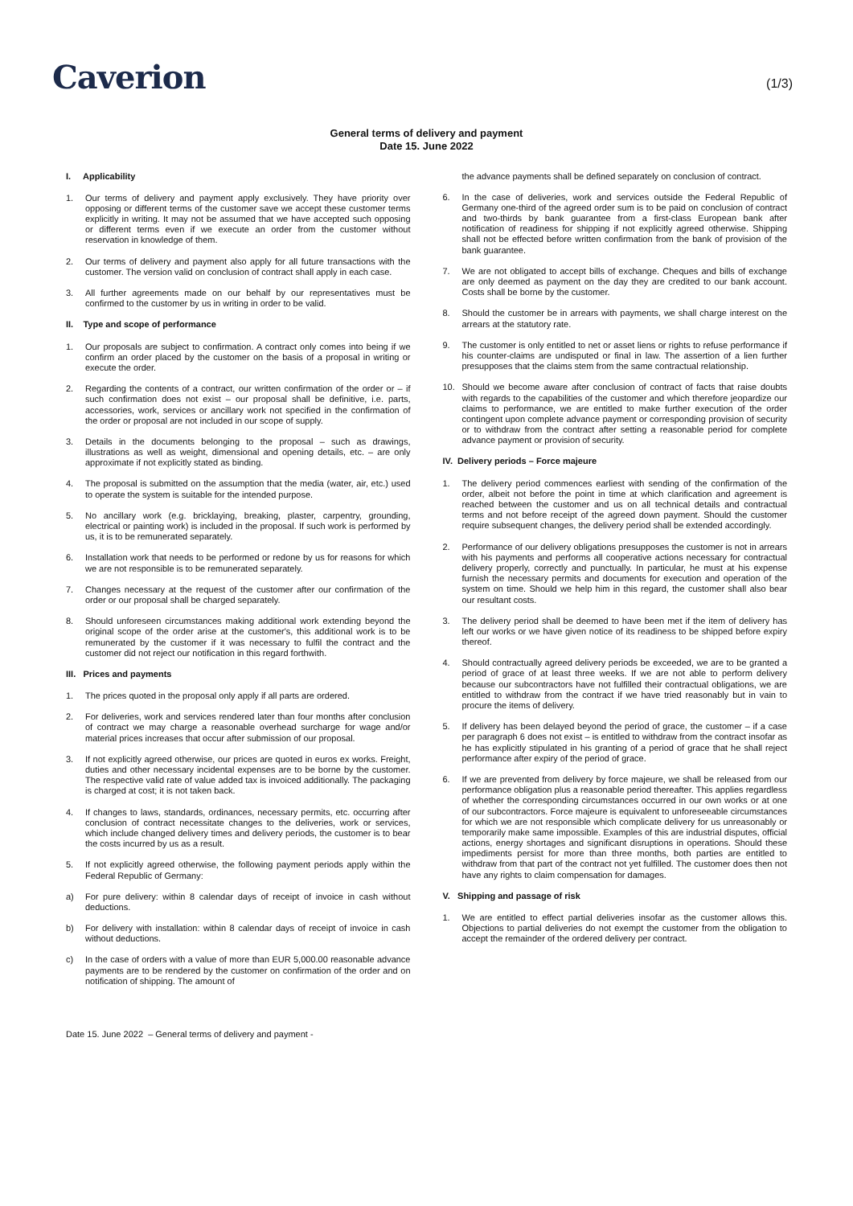Caverion
(1/3)
General terms of delivery and payment
Date 15. June 2022
I. Applicability
1. Our terms of delivery and payment apply exclusively. They have priority over opposing or different terms of the customer save we accept these customer terms explicitly in writing. It may not be assumed that we have accepted such opposing or different terms even if we execute an order from the customer without reservation in knowledge of them.
2. Our terms of delivery and payment also apply for all future transactions with the customer. The version valid on conclusion of contract shall apply in each case.
3. All further agreements made on our behalf by our representatives must be confirmed to the customer by us in writing in order to be valid.
II. Type and scope of performance
1. Our proposals are subject to confirmation. A contract only comes into being if we confirm an order placed by the customer on the basis of a proposal in writing or execute the order.
2. Regarding the contents of a contract, our written confirmation of the order or – if such confirmation does not exist – our proposal shall be definitive, i.e. parts, accessories, work, services or ancillary work not specified in the confirmation of the order or proposal are not included in our scope of supply.
3. Details in the documents belonging to the proposal – such as drawings, illustrations as well as weight, dimensional and opening details, etc. – are only approximate if not explicitly stated as binding.
4. The proposal is submitted on the assumption that the media (water, air, etc.) used to operate the system is suitable for the intended purpose.
5. No ancillary work (e.g. bricklaying, breaking, plaster, carpentry, grounding, electrical or painting work) is included in the proposal. If such work is performed by us, it is to be remunerated separately.
6. Installation work that needs to be performed or redone by us for reasons for which we are not responsible is to be remunerated separately.
7. Changes necessary at the request of the customer after our confirmation of the order or our proposal shall be charged separately.
8. Should unforeseen circumstances making additional work extending beyond the original scope of the order arise at the customer's, this additional work is to be remunerated by the customer if it was necessary to fulfil the contract and the customer did not reject our notification in this regard forthwith.
III. Prices and payments
1. The prices quoted in the proposal only apply if all parts are ordered.
2. For deliveries, work and services rendered later than four months after conclusion of contract we may charge a reasonable overhead surcharge for wage and/or material prices increases that occur after submission of our proposal.
3. If not explicitly agreed otherwise, our prices are quoted in euros ex works. Freight, duties and other necessary incidental expenses are to be borne by the customer. The respective valid rate of value added tax is invoiced additionally. The packaging is charged at cost; it is not taken back.
4. If changes to laws, standards, ordinances, necessary permits, etc. occurring after conclusion of contract necessitate changes to the deliveries, work or services, which include changed delivery times and delivery periods, the customer is to bear the costs incurred by us as a result.
5. If not explicitly agreed otherwise, the following payment periods apply within the Federal Republic of Germany:
a) For pure delivery: within 8 calendar days of receipt of invoice in cash without deductions.
b) For delivery with installation: within 8 calendar days of receipt of invoice in cash without deductions.
c) In the case of orders with a value of more than EUR 5,000.00 reasonable advance payments are to be rendered by the customer on confirmation of the order and on notification of shipping. The amount of
the advance payments shall be defined separately on conclusion of contract.
6. In the case of deliveries, work and services outside the Federal Republic of Germany one-third of the agreed order sum is to be paid on conclusion of contract and two-thirds by bank guarantee from a first-class European bank after notification of readiness for shipping if not explicitly agreed otherwise. Shipping shall not be effected before written confirmation from the bank of provision of the bank guarantee.
7. We are not obligated to accept bills of exchange. Cheques and bills of exchange are only deemed as payment on the day they are credited to our bank account. Costs shall be borne by the customer.
8. Should the customer be in arrears with payments, we shall charge interest on the arrears at the statutory rate.
9. The customer is only entitled to net or asset liens or rights to refuse performance if his counter-claims are undisputed or final in law. The assertion of a lien further presupposes that the claims stem from the same contractual relationship.
10. Should we become aware after conclusion of contract of facts that raise doubts with regards to the capabilities of the customer and which therefore jeopardize our claims to performance, we are entitled to make further execution of the order contingent upon complete advance payment or corresponding provision of security or to withdraw from the contract after setting a reasonable period for complete advance payment or provision of security.
IV. Delivery periods – Force majeure
1. The delivery period commences earliest with sending of the confirmation of the order, albeit not before the point in time at which clarification and agreement is reached between the customer and us on all technical details and contractual terms and not before receipt of the agreed down payment. Should the customer require subsequent changes, the delivery period shall be extended accordingly.
2. Performance of our delivery obligations presupposes the customer is not in arrears with his payments and performs all cooperative actions necessary for contractual delivery properly, correctly and punctually. In particular, he must at his expense furnish the necessary permits and documents for execution and operation of the system on time. Should we help him in this regard, the customer shall also bear our resultant costs.
3. The delivery period shall be deemed to have been met if the item of delivery has left our works or we have given notice of its readiness to be shipped before expiry thereof.
4. Should contractually agreed delivery periods be exceeded, we are to be granted a period of grace of at least three weeks. If we are not able to perform delivery because our subcontractors have not fulfilled their contractual obligations, we are entitled to withdraw from the contract if we have tried reasonably but in vain to procure the items of delivery.
5. If delivery has been delayed beyond the period of grace, the customer – if a case per paragraph 6 does not exist – is entitled to withdraw from the contract insofar as he has explicitly stipulated in his granting of a period of grace that he shall reject performance after expiry of the period of grace.
6. If we are prevented from delivery by force majeure, we shall be released from our performance obligation plus a reasonable period thereafter. This applies regardless of whether the corresponding circumstances occurred in our own works or at one of our subcontractors. Force majeure is equivalent to unforeseeable circumstances for which we are not responsible which complicate delivery for us unreasonably or temporarily make same impossible. Examples of this are industrial disputes, official actions, energy shortages and significant disruptions in operations. Should these impediments persist for more than three months, both parties are entitled to withdraw from that part of the contract not yet fulfilled. The customer does then not have any rights to claim compensation for damages.
V. Shipping and passage of risk
1. We are entitled to effect partial deliveries insofar as the customer allows this. Objections to partial deliveries do not exempt the customer from the obligation to accept the remainder of the ordered delivery per contract.
Date 15. June 2022 – General terms of delivery and payment -